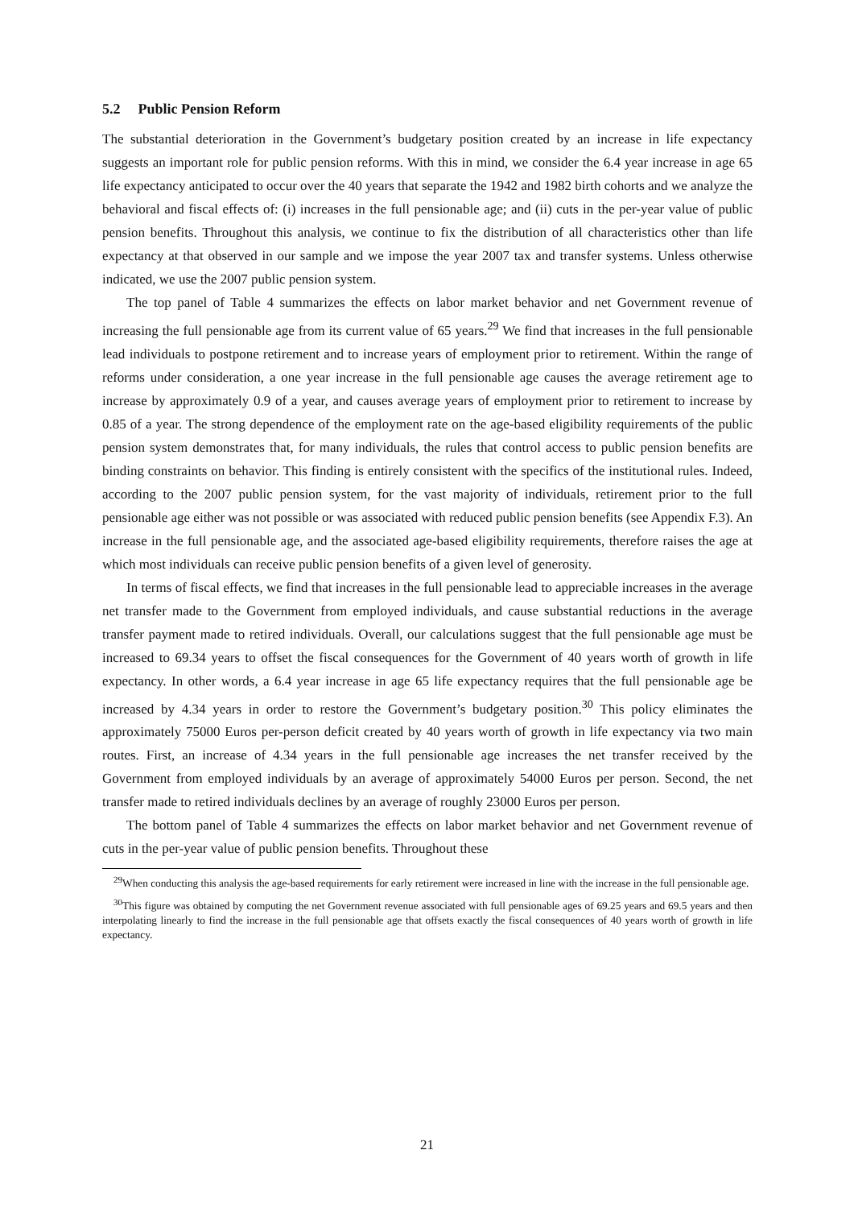5.2 Public Pension Reform
The substantial deterioration in the Government’s budgetary position created by an increase in life expectancy suggests an important role for public pension reforms. With this in mind, we consider the 6.4 year increase in age 65 life expectancy anticipated to occur over the 40 years that separate the 1942 and 1982 birth cohorts and we analyze the behavioral and fiscal effects of: (i) increases in the full pensionable age; and (ii) cuts in the per-year value of public pension benefits. Throughout this analysis, we continue to fix the distribution of all characteristics other than life expectancy at that observed in our sample and we impose the year 2007 tax and transfer systems. Unless otherwise indicated, we use the 2007 public pension system.
The top panel of Table 4 summarizes the effects on labor market behavior and net Government revenue of increasing the full pensionable age from its current value of 65 years.<sup>29</sup> We find that increases in the full pensionable lead individuals to postpone retirement and to increase years of employment prior to retirement. Within the range of reforms under consideration, a one year increase in the full pensionable age causes the average retirement age to increase by approximately 0.9 of a year, and causes average years of employment prior to retirement to increase by 0.85 of a year. The strong dependence of the employment rate on the age-based eligibility requirements of the public pension system demonstrates that, for many individuals, the rules that control access to public pension benefits are binding constraints on behavior. This finding is entirely consistent with the specifics of the institutional rules. Indeed, according to the 2007 public pension system, for the vast majority of individuals, retirement prior to the full pensionable age either was not possible or was associated with reduced public pension benefits (see Appendix F.3). An increase in the full pensionable age, and the associated age-based eligibility requirements, therefore raises the age at which most individuals can receive public pension benefits of a given level of generosity.
In terms of fiscal effects, we find that increases in the full pensionable lead to appreciable increases in the average net transfer made to the Government from employed individuals, and cause substantial reductions in the average transfer payment made to retired individuals. Overall, our calculations suggest that the full pensionable age must be increased to 69.34 years to offset the fiscal consequences for the Government of 40 years worth of growth in life expectancy. In other words, a 6.4 year increase in age 65 life expectancy requires that the full pensionable age be increased by 4.34 years in order to restore the Government’s budgetary position.<sup>30</sup> This policy eliminates the approximately 75000 Euros per-person deficit created by 40 years worth of growth in life expectancy via two main routes. First, an increase of 4.34 years in the full pensionable age increases the net transfer received by the Government from employed individuals by an average of approximately 54000 Euros per person. Second, the net transfer made to retired individuals declines by an average of roughly 23000 Euros per person.
The bottom panel of Table 4 summarizes the effects on labor market behavior and net Government revenue of cuts in the per-year value of public pension benefits. Throughout these
<sup>29</sup> When conducting this analysis the age-based requirements for early retirement were increased in line with the increase in the full pensionable age.
<sup>30</sup> This figure was obtained by computing the net Government revenue associated with full pensionable ages of 69.25 years and 69.5 years and then interpolating linearly to find the increase in the full pensionable age that offsets exactly the fiscal consequences of 40 years worth of growth in life expectancy.
21